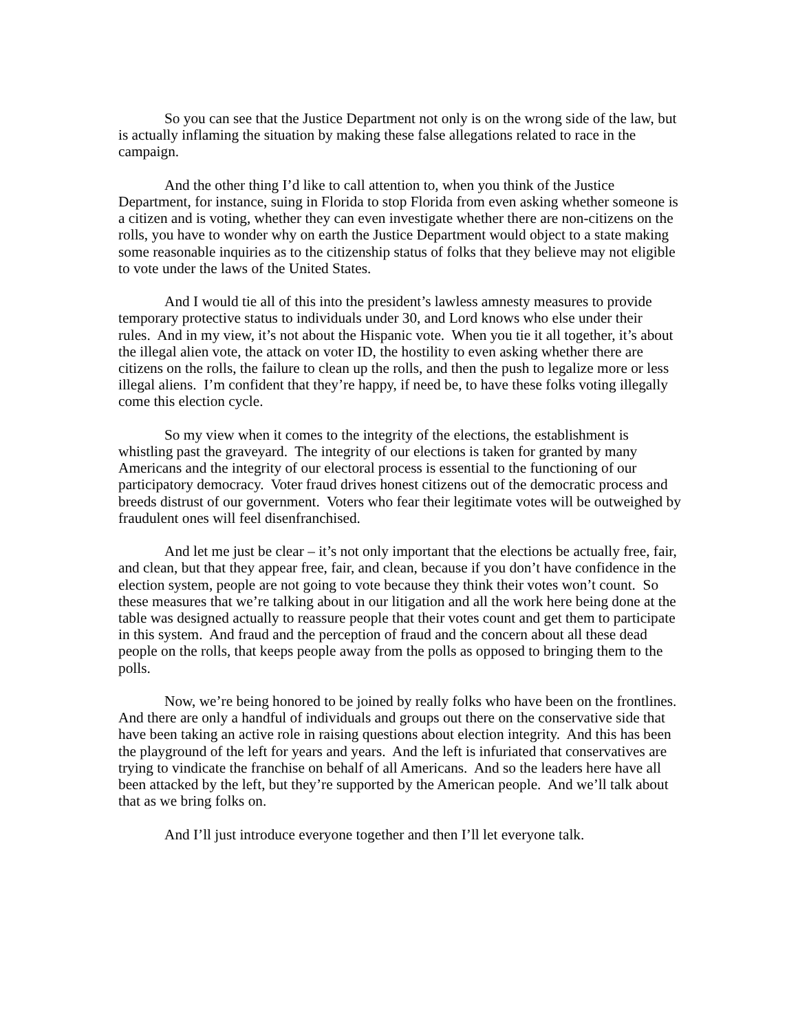So you can see that the Justice Department not only is on the wrong side of the law, but is actually inflaming the situation by making these false allegations related to race in the campaign.
And the other thing I’d like to call attention to, when you think of the Justice Department, for instance, suing in Florida to stop Florida from even asking whether someone is a citizen and is voting, whether they can even investigate whether there are non-citizens on the rolls, you have to wonder why on earth the Justice Department would object to a state making some reasonable inquiries as to the citizenship status of folks that they believe may not eligible to vote under the laws of the United States.
And I would tie all of this into the president’s lawless amnesty measures to provide temporary protective status to individuals under 30, and Lord knows who else under their rules. And in my view, it’s not about the Hispanic vote. When you tie it all together, it’s about the illegal alien vote, the attack on voter ID, the hostility to even asking whether there are citizens on the rolls, the failure to clean up the rolls, and then the push to legalize more or less illegal aliens. I’m confident that they’re happy, if need be, to have these folks voting illegally come this election cycle.
So my view when it comes to the integrity of the elections, the establishment is whistling past the graveyard. The integrity of our elections is taken for granted by many Americans and the integrity of our electoral process is essential to the functioning of our participatory democracy. Voter fraud drives honest citizens out of the democratic process and breeds distrust of our government. Voters who fear their legitimate votes will be outweighed by fraudulent ones will feel disenfranchised.
And let me just be clear – it’s not only important that the elections be actually free, fair, and clean, but that they appear free, fair, and clean, because if you don’t have confidence in the election system, people are not going to vote because they think their votes won’t count. So these measures that we’re talking about in our litigation and all the work here being done at the table was designed actually to reassure people that their votes count and get them to participate in this system. And fraud and the perception of fraud and the concern about all these dead people on the rolls, that keeps people away from the polls as opposed to bringing them to the polls.
Now, we’re being honored to be joined by really folks who have been on the frontlines. And there are only a handful of individuals and groups out there on the conservative side that have been taking an active role in raising questions about election integrity. And this has been the playground of the left for years and years. And the left is infuriated that conservatives are trying to vindicate the franchise on behalf of all Americans. And so the leaders here have all been attacked by the left, but they’re supported by the American people. And we’ll talk about that as we bring folks on.
And I’ll just introduce everyone together and then I’ll let everyone talk.